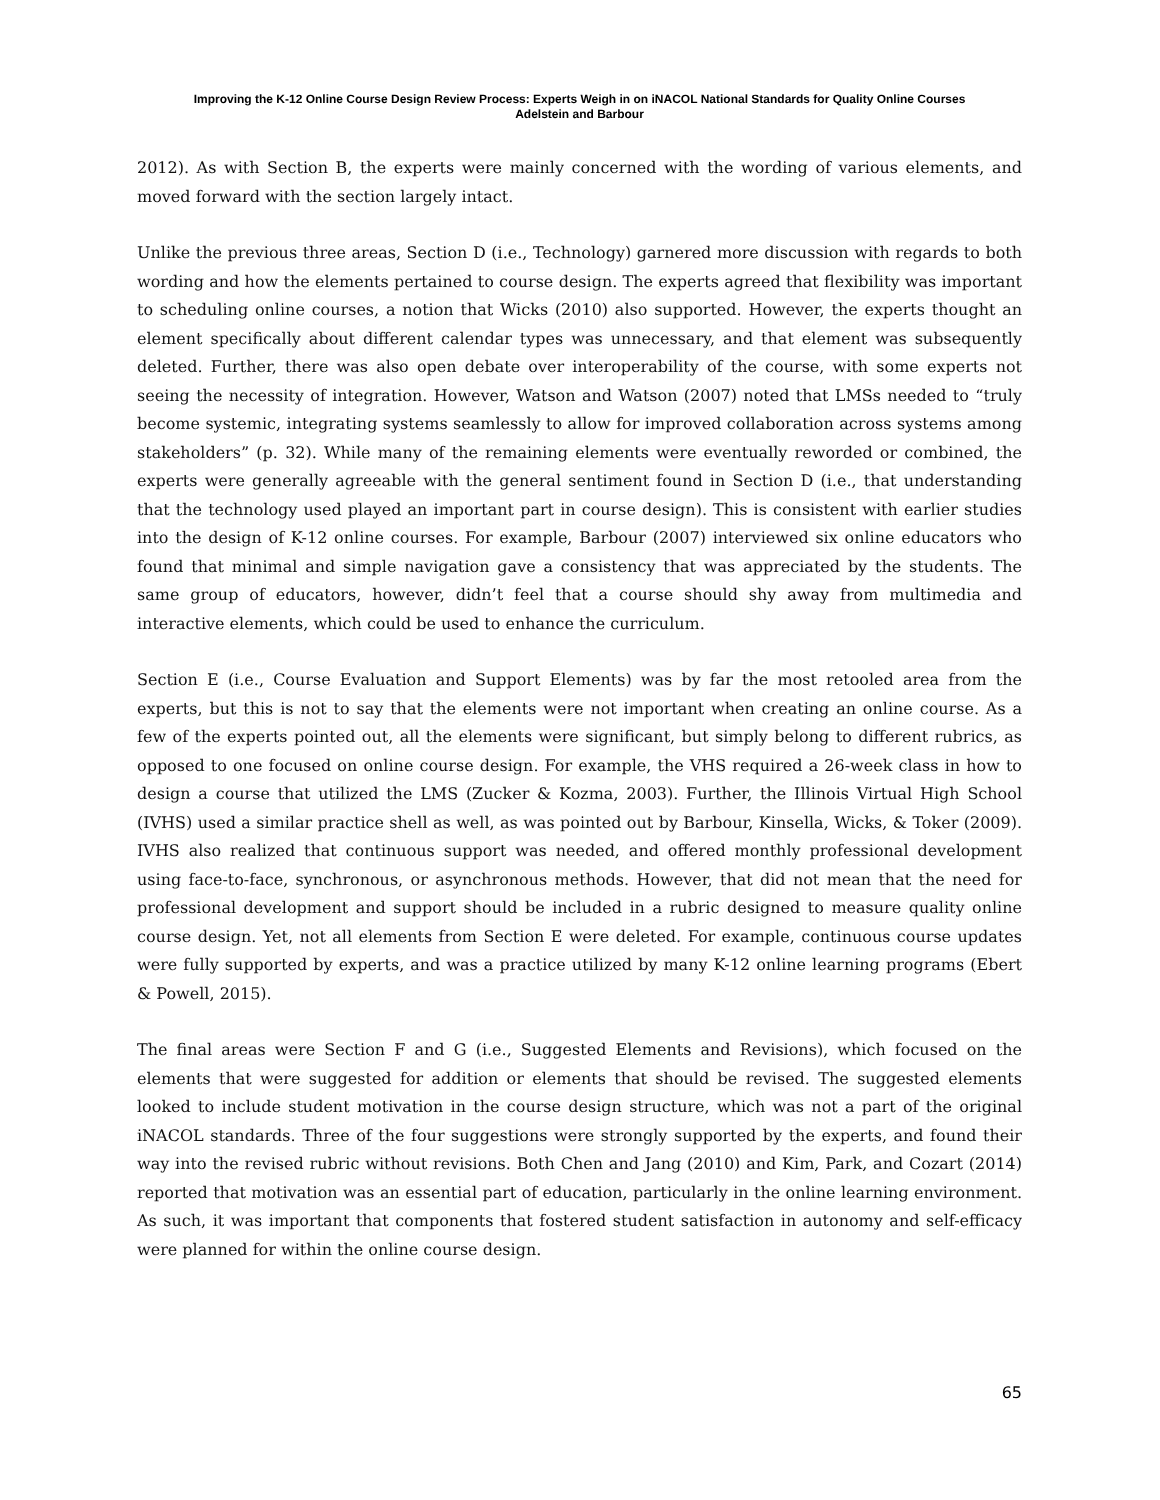Improving the K-12 Online Course Design Review Process: Experts Weigh in on iNACOL National Standards for Quality Online Courses
Adelstein and Barbour
2012). As with Section B, the experts were mainly concerned with the wording of various elements, and moved forward with the section largely intact.
Unlike the previous three areas, Section D (i.e., Technology) garnered more discussion with regards to both wording and how the elements pertained to course design. The experts agreed that flexibility was important to scheduling online courses, a notion that Wicks (2010) also supported. However, the experts thought an element specifically about different calendar types was unnecessary, and that element was subsequently deleted. Further, there was also open debate over interoperability of the course, with some experts not seeing the necessity of integration. However, Watson and Watson (2007) noted that LMSs needed to “truly become systemic, integrating systems seamlessly to allow for improved collaboration across systems among stakeholders” (p. 32). While many of the remaining elements were eventually reworded or combined, the experts were generally agreeable with the general sentiment found in Section D (i.e., that understanding that the technology used played an important part in course design). This is consistent with earlier studies into the design of K-12 online courses. For example, Barbour (2007) interviewed six online educators who found that minimal and simple navigation gave a consistency that was appreciated by the students. The same group of educators, however, didn’t feel that a course should shy away from multimedia and interactive elements, which could be used to enhance the curriculum.
Section E (i.e., Course Evaluation and Support Elements) was by far the most retooled area from the experts, but this is not to say that the elements were not important when creating an online course. As a few of the experts pointed out, all the elements were significant, but simply belong to different rubrics, as opposed to one focused on online course design. For example, the VHS required a 26-week class in how to design a course that utilized the LMS (Zucker & Kozma, 2003). Further, the Illinois Virtual High School (IVHS) used a similar practice shell as well, as was pointed out by Barbour, Kinsella, Wicks, & Toker (2009). IVHS also realized that continuous support was needed, and offered monthly professional development using face-to-face, synchronous, or asynchronous methods. However, that did not mean that the need for professional development and support should be included in a rubric designed to measure quality online course design. Yet, not all elements from Section E were deleted. For example, continuous course updates were fully supported by experts, and was a practice utilized by many K-12 online learning programs (Ebert & Powell, 2015).
The final areas were Section F and G (i.e., Suggested Elements and Revisions), which focused on the elements that were suggested for addition or elements that should be revised. The suggested elements looked to include student motivation in the course design structure, which was not a part of the original iNACOL standards. Three of the four suggestions were strongly supported by the experts, and found their way into the revised rubric without revisions. Both Chen and Jang (2010) and Kim, Park, and Cozart (2014) reported that motivation was an essential part of education, particularly in the online learning environment. As such, it was important that components that fostered student satisfaction in autonomy and self-efficacy were planned for within the online course design.
65